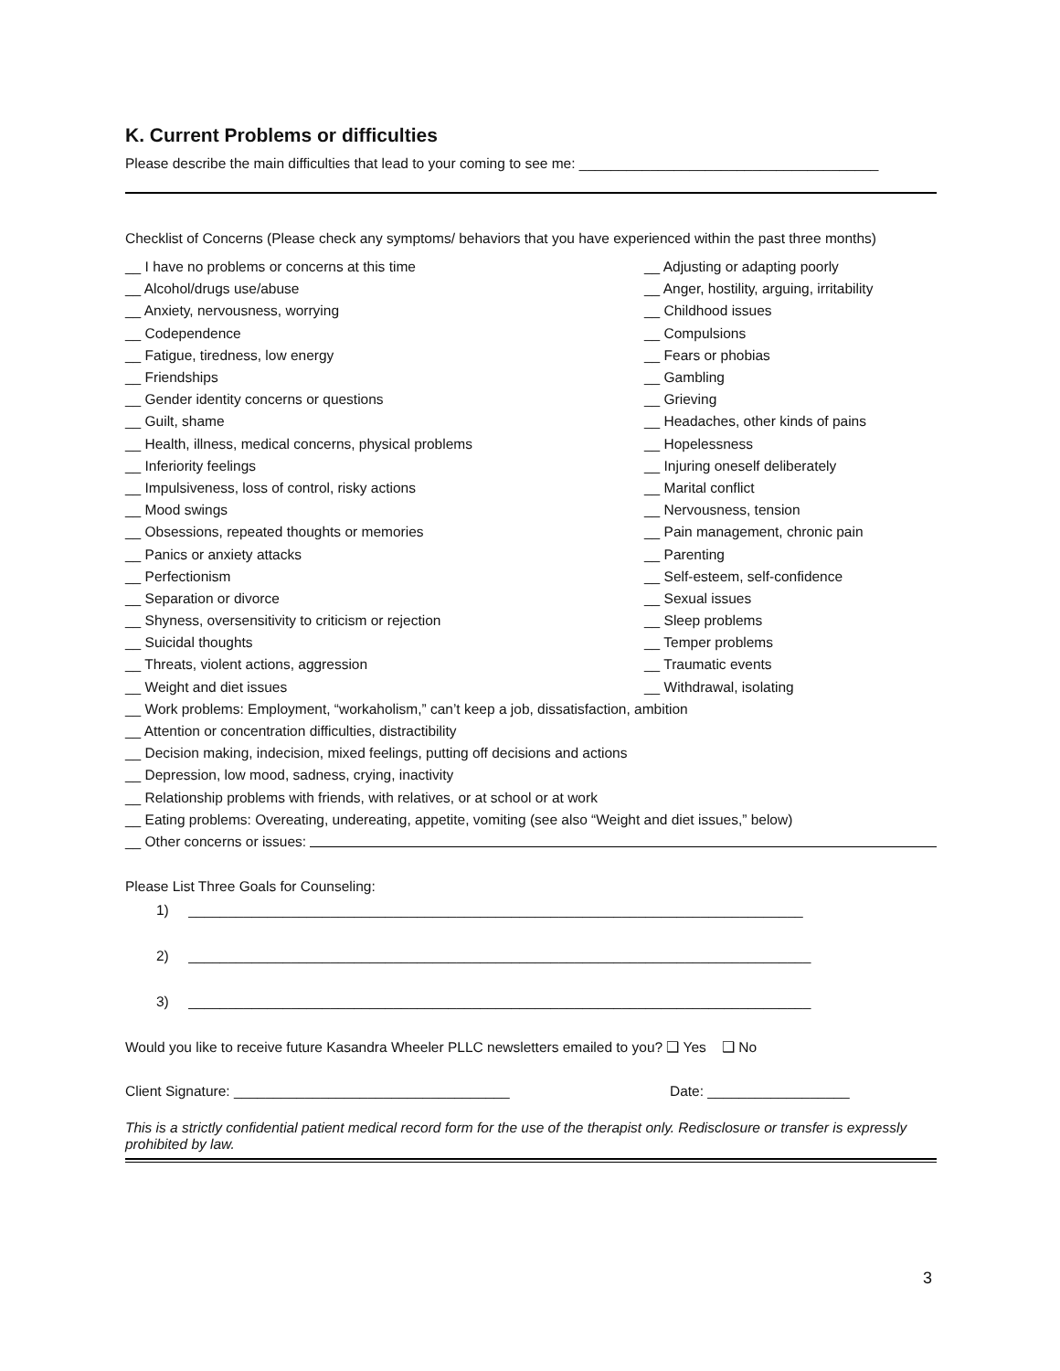K. Current Problems or difficulties
Please describe the main difficulties that lead to your coming to see me: ______________________________________
Checklist of Concerns (Please check any symptoms/ behaviors that you have experienced within the past three months)
__ I have no problems or concerns at this time __ Adjusting or adapting poorly
__ Alcohol/drugs use/abuse __ Anger, hostility, arguing, irritability
__ Anxiety, nervousness, worrying __ Childhood issues
__ Codependence __ Compulsions
__ Fatigue, tiredness, low energy __ Fears or phobias
__ Friendships __ Gambling
__ Gender identity concerns or questions __ Grieving
__ Guilt, shame __ Headaches, other kinds of pains
__ Health, illness, medical concerns, physical problems __ Hopelessness
__ Inferiority feelings __ Injuring oneself deliberately
__ Impulsiveness, loss of control, risky actions __ Marital conflict
__ Mood swings __ Nervousness, tension
__ Obsessions, repeated thoughts or memories __ Pain management, chronic pain
__ Panics or anxiety attacks __ Parenting
__ Perfectionism __ Self-esteem, self-confidence
__ Separation or divorce __ Sexual issues
__ Shyness, oversensitivity to criticism or rejection __ Sleep problems
__ Suicidal thoughts __ Temper problems
__ Threats, violent actions, aggression __ Traumatic events
__ Weight and diet issues __ Withdrawal, isolating
__ Work problems: Employment, “workaholism,” can’t keep a job, dissatisfaction, ambition
__ Attention or concentration difficulties, distractibility
__ Decision making, indecision, mixed feelings, putting off decisions and actions
__ Depression, low mood, sadness, crying, inactivity
__ Relationship problems with friends, with relatives, or at school or at work
__ Eating problems: Overeating, undereating, appetite, vomiting (see also “Weight and diet issues,” below)
__ Other concerns or issues:
Please List Three Goals for Counseling:
1) ______________________________________________________________________________
2) _______________________________________________________________________________
3) _______________________________________________________________________________
Would you like to receive future Kasandra Wheeler PLLC newsletters emailed to you? ❑ Yes ❑ No
Client Signature: ___________________________________ Date: __________________
This is a strictly confidential patient medical record form for the use of the therapist only. Redisclosure or transfer is expressly prohibited by law.
3